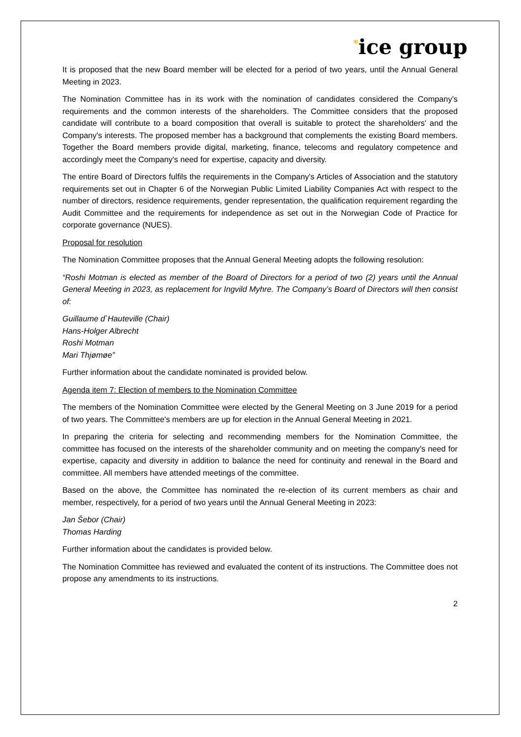<sup>*</sup> ice group
It is proposed that the new Board member will be elected for a period of two years, until the Annual General Meeting in 2023.
The Nomination Committee has in its work with the nomination of candidates considered the Company’s requirements and the common interests of the shareholders. The Committee considers that the proposed candidate will contribute to a board composition that overall is suitable to protect the shareholders' and the Company's interests. The proposed member has a background that complements the existing Board members. Together the Board members provide digital, marketing, finance, telecoms and regulatory competence and accordingly meet the Company's need for expertise, capacity and diversity.
The entire Board of Directors fulfils the requirements in the Company's Articles of Association and the statutory requirements set out in Chapter 6 of the Norwegian Public Limited Liability Companies Act with respect to the number of directors, residence requirements, gender representation, the qualification requirement regarding the Audit Committee and the requirements for independence as set out in the Norwegian Code of Practice for corporate governance (NUES).
Proposal for resolution
The Nomination Committee proposes that the Annual General Meeting adopts the following resolution:
“Roshi Motman is elected as member of the Board of Directors for a period of two (2) years until the Annual General Meeting in 2023, as replacement for Ingvild Myhre. The Company’s Board of Directors will then consist of:
Guillaume d`Hauteville (Chair)
Hans-Holger Albrecht
Roshi Motman
Mari Thjømøe”
Further information about the candidate nominated is provided below.
Agenda item 7: Election of members to the Nomination Committee
The members of the Nomination Committee were elected by the General Meeting on 3 June 2019 for a period of two years. The Committee's members are up for election in the Annual General Meeting in 2021.
In preparing the criteria for selecting and recommending members for the Nomination Committee, the committee has focused on the interests of the shareholder community and on meeting the company's need for expertise, capacity and diversity in addition to balance the need for continuity and renewal in the Board and committee. All members have attended meetings of the committee.
Based on the above, the Committee has nominated the re-election of its current members as chair and member, respectively, for a period of two years until the Annual General Meeting in 2023:
Jan Šebor (Chair)
Thomas Harding
Further information about the candidates is provided below.
The Nomination Committee has reviewed and evaluated the content of its instructions. The Committee does not propose any amendments to its instructions.
2